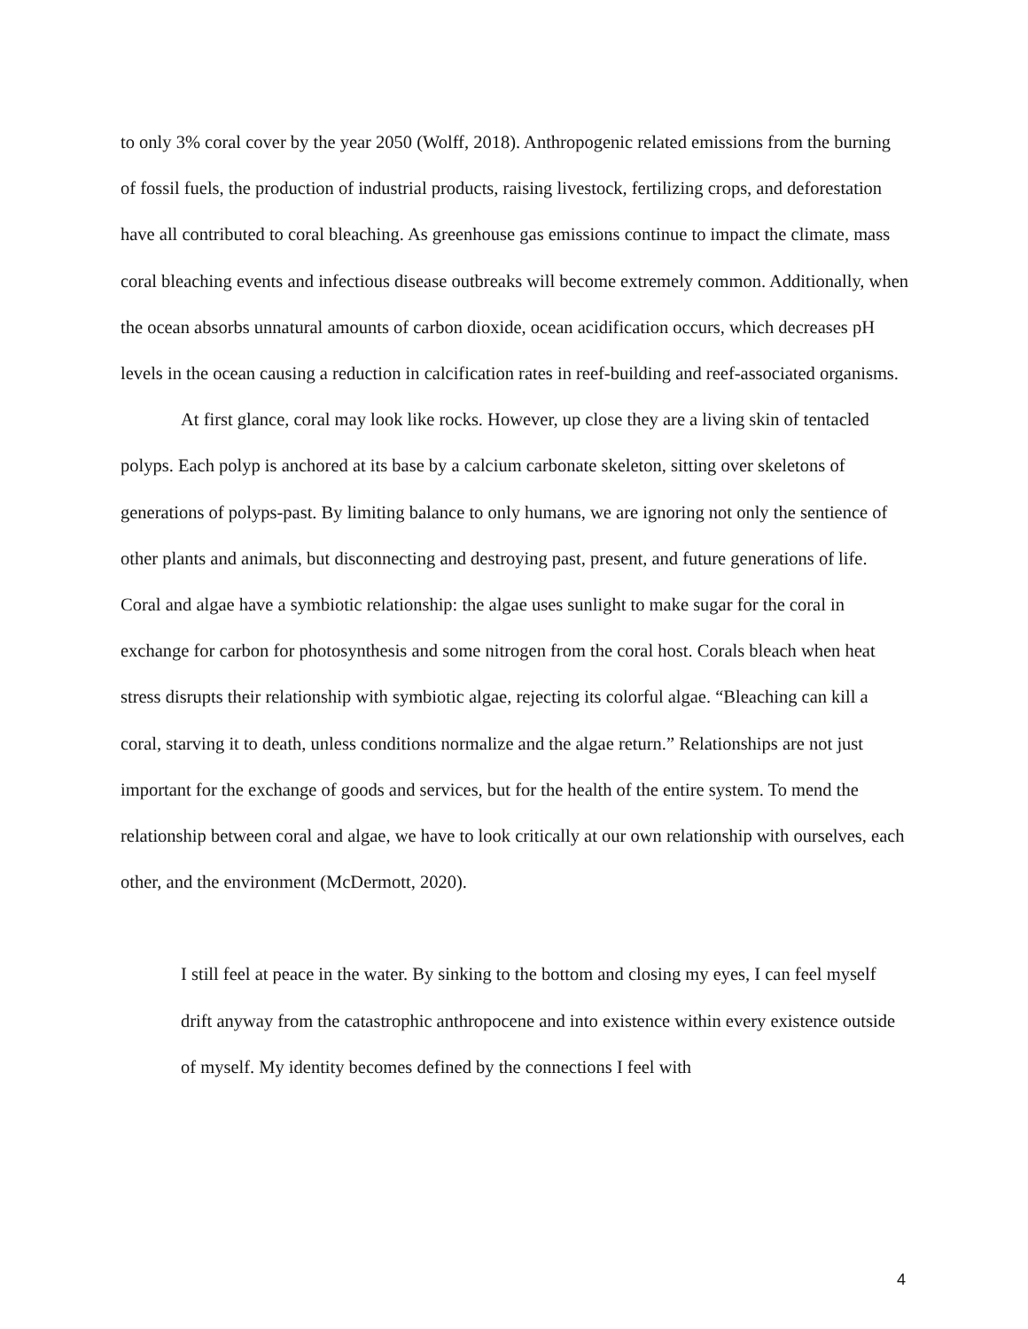to only 3% coral cover by the year 2050 (Wolff, 2018). Anthropogenic related emissions from the burning of fossil fuels, the production of industrial products, raising livestock, fertilizing crops, and deforestation have all contributed to coral bleaching. As greenhouse gas emissions continue to impact the climate, mass coral bleaching events and infectious disease outbreaks will become extremely common. Additionally, when the ocean absorbs unnatural amounts of carbon dioxide, ocean acidification occurs, which decreases pH levels in the ocean causing a reduction in calcification rates in reef-building and reef-associated organisms.
At first glance, coral may look like rocks. However, up close they are a living skin of tentacled polyps. Each polyp is anchored at its base by a calcium carbonate skeleton, sitting over skeletons of generations of polyps-past. By limiting balance to only humans, we are ignoring not only the sentience of other plants and animals, but disconnecting and destroying past, present, and future generations of life. Coral and algae have a symbiotic relationship: the algae uses sunlight to make sugar for the coral in exchange for carbon for photosynthesis and some nitrogen from the coral host. Corals bleach when heat stress disrupts their relationship with symbiotic algae, rejecting its colorful algae. “Bleaching can kill a coral, starving it to death, unless conditions normalize and the algae return.” Relationships are not just important for the exchange of goods and services, but for the health of the entire system. To mend the relationship between coral and algae, we have to look critically at our own relationship with ourselves, each other, and the environment (McDermott, 2020).
I still feel at peace in the water. By sinking to the bottom and closing my eyes, I can feel myself drift anyway from the catastrophic anthropocene and into existence within every existence outside of myself. My identity becomes defined by the connections I feel with
4